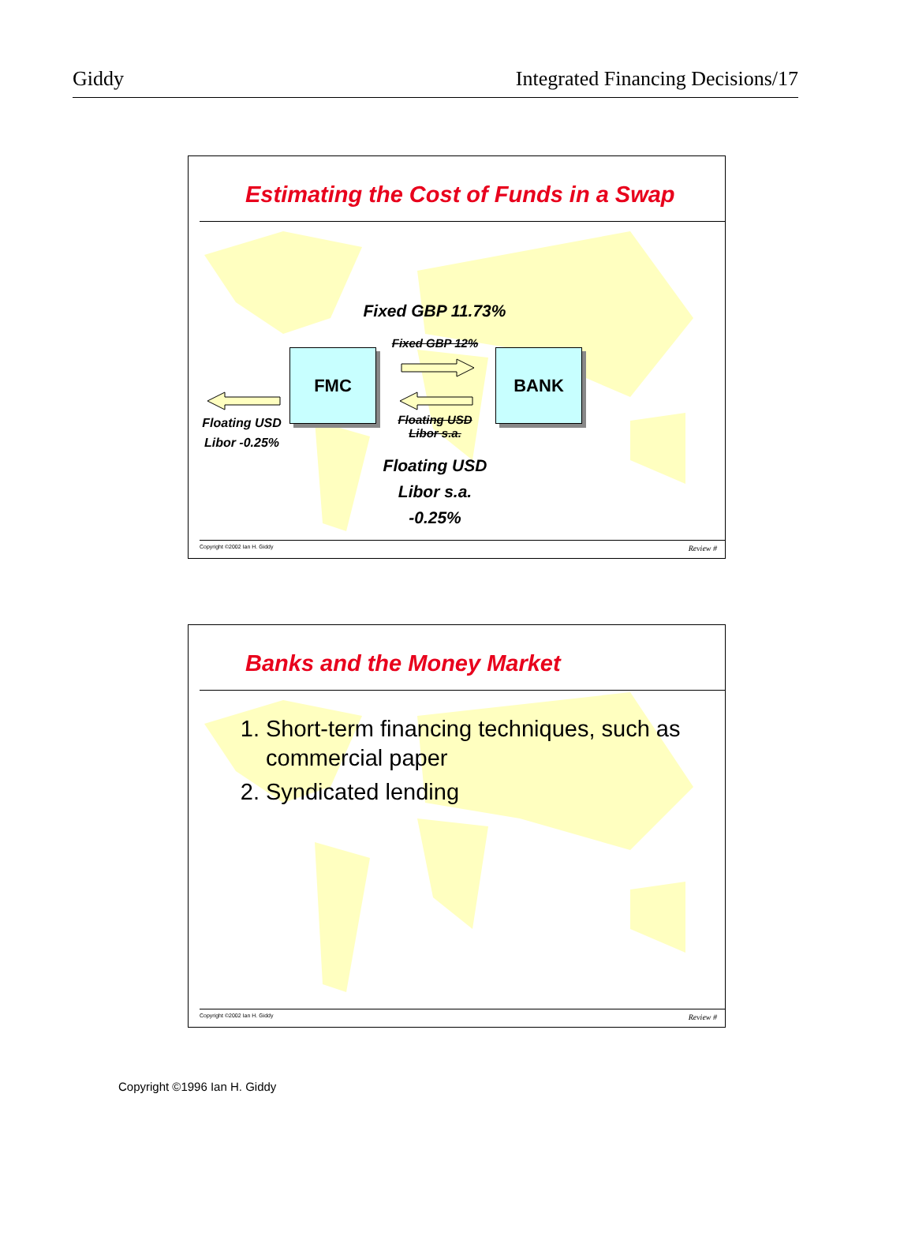Giddy Integrated Financing Decisions/17
Estimating the Cost of Funds in a Swap
FMC BANK
Fixed GBP 11.73%
Fixed GBP 12%
Floating USD
Libor s.a.
Floating USD
Libor -0.25%
Floating USD
Libor s.a.
-0.25%
Copyright ©2002 Ian H. Giddy Review #
Banks and the Money Market
1. Short-term financing techniques, such as commercial paper
2. Syndicated lending
Copyright ©2002 Ian H. Giddy Review #
Copyright ©1996 Ian H. Giddy